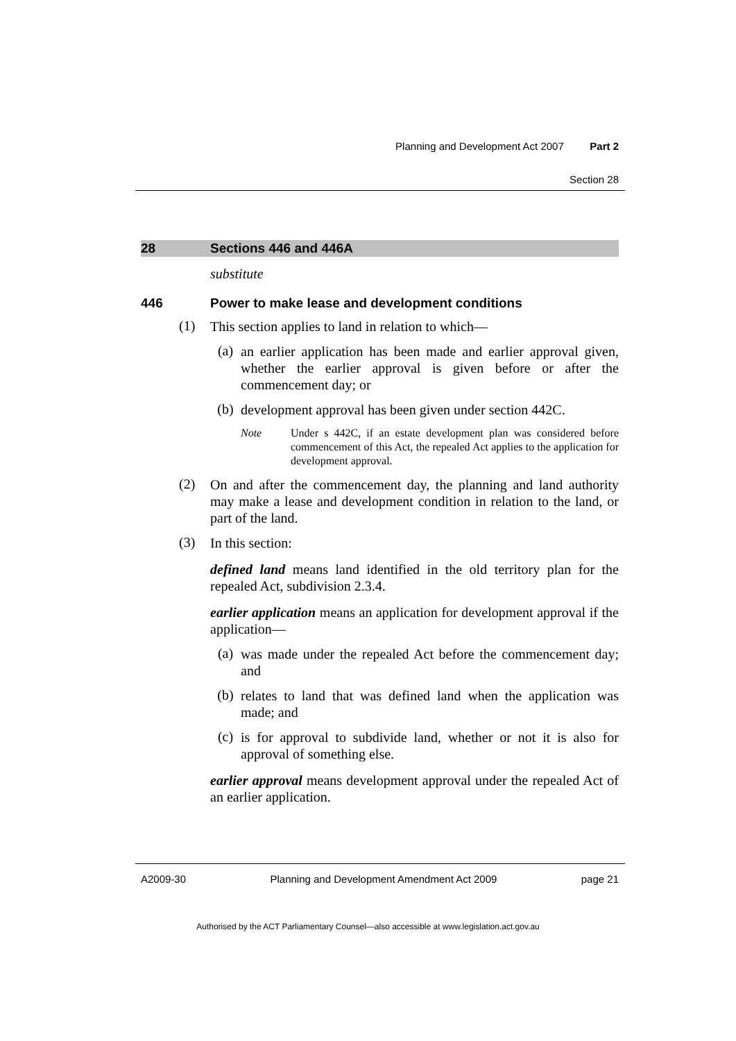Planning and Development Act 2007 Part 2
Section 28
28 Sections 446 and 446A
substitute
446 Power to make lease and development conditions
(1)
This section applies to land in relation to which—
(a)
an earlier application has been made and earlier approval given, whether the earlier approval is given before or after the commencement day; or
(b)
development approval has been given under section 442C.
Note
Under s 442C, if an estate development plan was considered before commencement of this Act, the repealed Act applies to the application for development approval.
(2)
On and after the commencement day, the planning and land authority may make a lease and development condition in relation to the land, or part of the land.
(3)
In this section:
defined land means land identified in the old territory plan for the repealed Act, subdivision 2.3.4.
earlier application means an application for development approval if the application—
(a)
was made under the repealed Act before the commencement day; and
(b)
relates to land that was defined land when the application was made; and
(c)
is for approval to subdivide land, whether or not it is also for approval of something else.
earlier approval means development approval under the repealed Act of an earlier application.
A2009-30 Planning and Development Amendment Act 2009 page 21
Authorised by the ACT Parliamentary Counsel—also accessible at www.legislation.act.gov.au